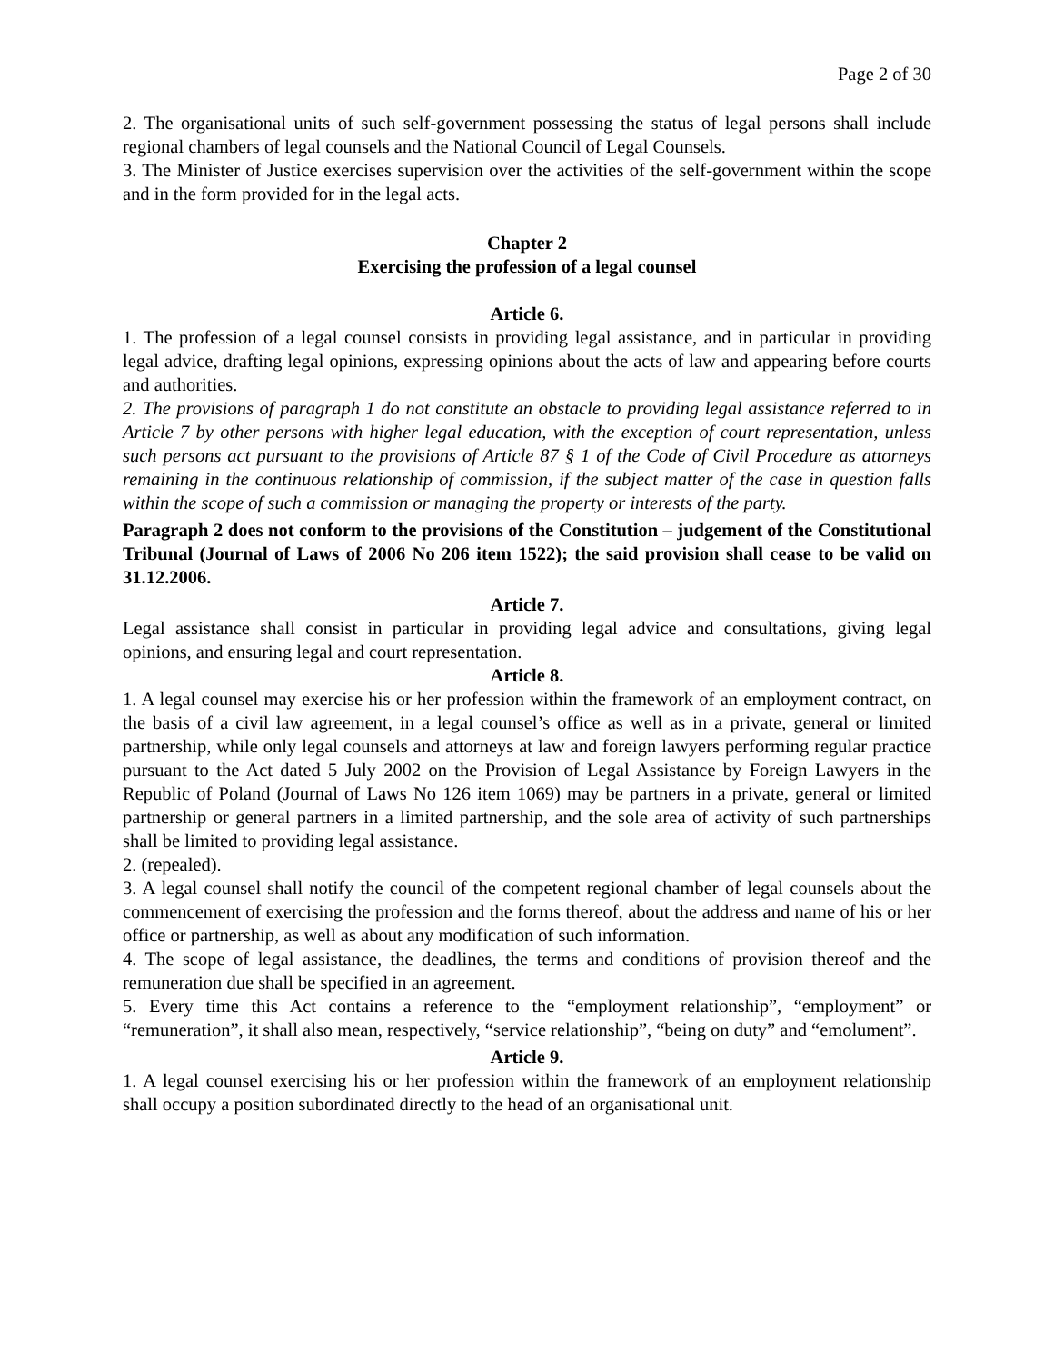Page 2 of 30
2. The organisational units of such self-government possessing the status of legal persons shall include regional chambers of legal counsels and the National Council of Legal Counsels.
3. The Minister of Justice exercises supervision over the activities of the self-government within the scope and in the form provided for in the legal acts.
Chapter 2
Exercising the profession of a legal counsel
Article 6.
1. The profession of a legal counsel consists in providing legal assistance, and in particular in providing legal advice, drafting legal opinions, expressing opinions about the acts of law and appearing before courts and authorities.
2. The provisions of paragraph 1 do not constitute an obstacle to providing legal assistance referred to in Article 7 by other persons with higher legal education, with the exception of court representation, unless such persons act pursuant to the provisions of Article 87 § 1 of the Code of Civil Procedure as attorneys remaining in the continuous relationship of commission, if the subject matter of the case in question falls within the scope of such a commission or managing the property or interests of the party.
Paragraph 2 does not conform to the provisions of the Constitution – judgement of the Constitutional Tribunal (Journal of Laws of 2006 No 206 item 1522); the said provision shall cease to be valid on 31.12.2006.
Article 7.
Legal assistance shall consist in particular in providing legal advice and consultations, giving legal opinions, and ensuring legal and court representation.
Article 8.
1. A legal counsel may exercise his or her profession within the framework of an employment contract, on the basis of a civil law agreement, in a legal counsel’s office as well as in a private, general or limited partnership, while only legal counsels and attorneys at law and foreign lawyers performing regular practice pursuant to the Act dated 5 July 2002 on the Provision of Legal Assistance by Foreign Lawyers in the Republic of Poland (Journal of Laws No 126 item 1069) may be partners in a private, general or limited partnership or general partners in a limited partnership, and the sole area of activity of such partnerships shall be limited to providing legal assistance.
2. (repealed).
3. A legal counsel shall notify the council of the competent regional chamber of legal counsels about the commencement of exercising the profession and the forms thereof, about the address and name of his or her office or partnership, as well as about any modification of such information.
4. The scope of legal assistance, the deadlines, the terms and conditions of provision thereof and the remuneration due shall be specified in an agreement.
5. Every time this Act contains a reference to the “employment relationship”, “employment” or “remuneration”, it shall also mean, respectively, “service relationship”, “being on duty” and “emolument”.
Article 9.
1. A legal counsel exercising his or her profession within the framework of an employment relationship shall occupy a position subordinated directly to the head of an organisational unit.